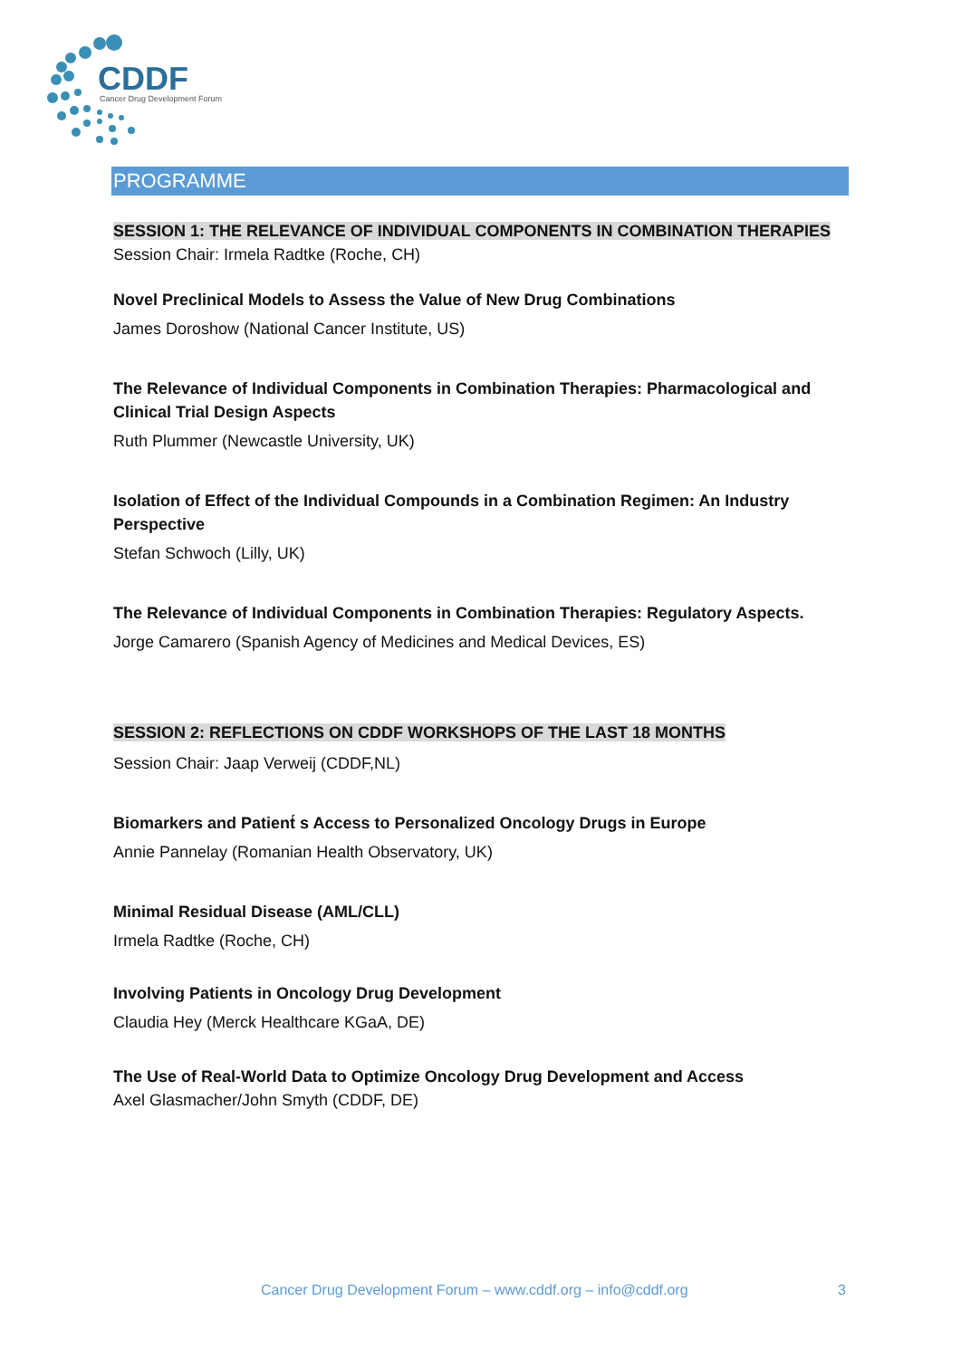CDDF
Cancer Drug Development Forum
PROGRAMME
SESSION 1: THE RELEVANCE OF INDIVIDUAL COMPONENTS IN COMBINATION THERAPIES
Session Chair: Irmela Radtke (Roche, CH)
Novel Preclinical Models to Assess the Value of New Drug Combinations
James Doroshow (National Cancer Institute, US)
The Relevance of Individual Components in Combination Therapies: Pharmacological and Clinical Trial Design Aspects
Ruth Plummer (Newcastle University, UK)
Isolation of Effect of the Individual Compounds in a Combination Regimen: An Industry Perspective
Stefan Schwoch (Lilly, UK)
The Relevance of Individual Components in Combination Therapies: Regulatory Aspects.
Jorge Camarero (Spanish Agency of Medicines and Medical Devices, ES)
SESSION 2: REFLECTIONS ON CDDF WORKSHOPS OF THE LAST 18 MONTHS
Session Chair: Jaap Verweij (CDDF,NL)
Biomarkers and Patient́ s Access to Personalized Oncology Drugs in Europe
Annie Pannelay (Romanian Health Observatory, UK)
Minimal Residual Disease (AML/CLL)
Irmela Radtke (Roche, CH)
Involving Patients in Oncology Drug Development
Claudia Hey (Merck Healthcare KGaA, DE)
The Use of Real-World Data to Optimize Oncology Drug Development and Access
Axel Glasmacher/John Smyth (CDDF, DE)
Cancer Drug Development Forum – www.cddf.org – info@cddf.org
3